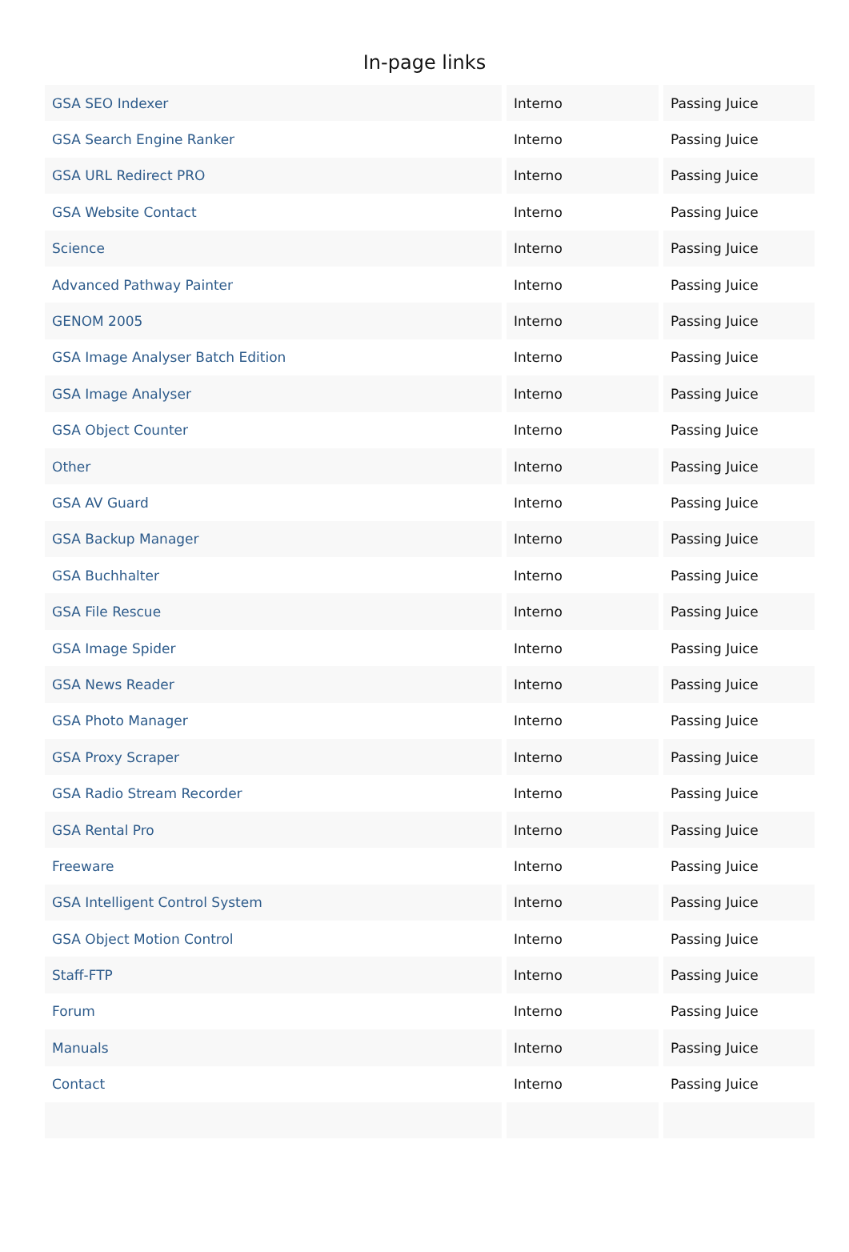In-page links
| GSA SEO Indexer | Interno | Passing Juice |
| GSA Search Engine Ranker | Interno | Passing Juice |
| GSA URL Redirect PRO | Interno | Passing Juice |
| GSA Website Contact | Interno | Passing Juice |
| Science | Interno | Passing Juice |
| Advanced Pathway Painter | Interno | Passing Juice |
| GENOM 2005 | Interno | Passing Juice |
| GSA Image Analyser Batch Edition | Interno | Passing Juice |
| GSA Image Analyser | Interno | Passing Juice |
| GSA Object Counter | Interno | Passing Juice |
| Other | Interno | Passing Juice |
| GSA AV Guard | Interno | Passing Juice |
| GSA Backup Manager | Interno | Passing Juice |
| GSA Buchhalter | Interno | Passing Juice |
| GSA File Rescue | Interno | Passing Juice |
| GSA Image Spider | Interno | Passing Juice |
| GSA News Reader | Interno | Passing Juice |
| GSA Photo Manager | Interno | Passing Juice |
| GSA Proxy Scraper | Interno | Passing Juice |
| GSA Radio Stream Recorder | Interno | Passing Juice |
| GSA Rental Pro | Interno | Passing Juice |
| Freeware | Interno | Passing Juice |
| GSA Intelligent Control System | Interno | Passing Juice |
| GSA Object Motion Control | Interno | Passing Juice |
| Staff-FTP | Interno | Passing Juice |
| Forum | Interno | Passing Juice |
| Manuals | Interno | Passing Juice |
| Contact | Interno | Passing Juice |